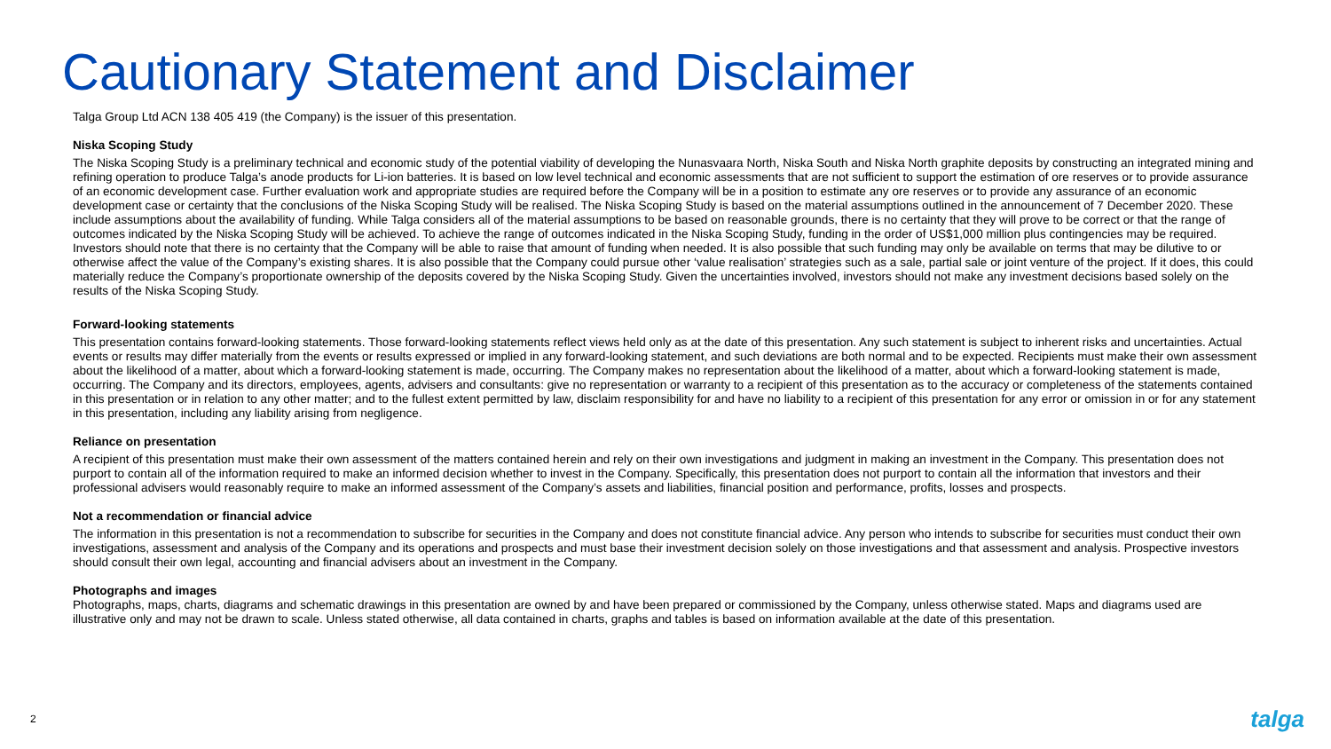Cautionary Statement and Disclaimer
Talga Group Ltd ACN 138 405 419 (the Company) is the issuer of this presentation.
Niska Scoping Study
The Niska Scoping Study is a preliminary technical and economic study of the potential viability of developing the Nunasvaara North, Niska South and Niska North graphite deposits by constructing an integrated mining and refining operation to produce Talga’s anode products for Li-ion batteries. It is based on low level technical and economic assessments that are not sufficient to support the estimation of ore reserves or to provide assurance of an economic development case. Further evaluation work and appropriate studies are required before the Company will be in a position to estimate any ore reserves or to provide any assurance of an economic development case or certainty that the conclusions of the Niska Scoping Study will be realised. The Niska Scoping Study is based on the material assumptions outlined in the announcement of 7 December 2020. These include assumptions about the availability of funding. While Talga considers all of the material assumptions to be based on reasonable grounds, there is no certainty that they will prove to be correct or that the range of outcomes indicated by the Niska Scoping Study will be achieved. To achieve the range of outcomes indicated in the Niska Scoping Study, funding in the order of US$1,000 million plus contingencies may be required. Investors should note that there is no certainty that the Company will be able to raise that amount of funding when needed. It is also possible that such funding may only be available on terms that may be dilutive to or otherwise affect the value of the Company’s existing shares. It is also possible that the Company could pursue other ‘value realisation’ strategies such as a sale, partial sale or joint venture of the project. If it does, this could materially reduce the Company’s proportionate ownership of the deposits covered by the Niska Scoping Study. Given the uncertainties involved, investors should not make any investment decisions based solely on the results of the Niska Scoping Study.
Forward-looking statements
This presentation contains forward-looking statements. Those forward-looking statements reflect views held only as at the date of this presentation. Any such statement is subject to inherent risks and uncertainties. Actual events or results may differ materially from the events or results expressed or implied in any forward-looking statement, and such deviations are both normal and to be expected. Recipients must make their own assessment about the likelihood of a matter, about which a forward-looking statement is made, occurring. The Company makes no representation about the likelihood of a matter, about which a forward-looking statement is made, occurring. The Company and its directors, employees, agents, advisers and consultants: give no representation or warranty to a recipient of this presentation as to the accuracy or completeness of the statements contained in this presentation or in relation to any other matter; and to the fullest extent permitted by law, disclaim responsibility for and have no liability to a recipient of this presentation for any error or omission in or for any statement in this presentation, including any liability arising from negligence.
Reliance on presentation
A recipient of this presentation must make their own assessment of the matters contained herein and rely on their own investigations and judgment in making an investment in the Company. This presentation does not purport to contain all of the information required to make an informed decision whether to invest in the Company. Specifically, this presentation does not purport to contain all the information that investors and their professional advisers would reasonably require to make an informed assessment of the Company’s assets and liabilities, financial position and performance, profits, losses and prospects.
Not a recommendation or financial advice
The information in this presentation is not a recommendation to subscribe for securities in the Company and does not constitute financial advice. Any person who intends to subscribe for securities must conduct their own investigations, assessment and analysis of the Company and its operations and prospects and must base their investment decision solely on those investigations and that assessment and analysis. Prospective investors should consult their own legal, accounting and financial advisers about an investment in the Company.
Photographs and images
Photographs, maps, charts, diagrams and schematic drawings in this presentation are owned by and have been prepared or commissioned by the Company, unless otherwise stated. Maps and diagrams used are illustrative only and may not be drawn to scale. Unless stated otherwise, all data contained in charts, graphs and tables is based on information available at the date of this presentation.
2 talga